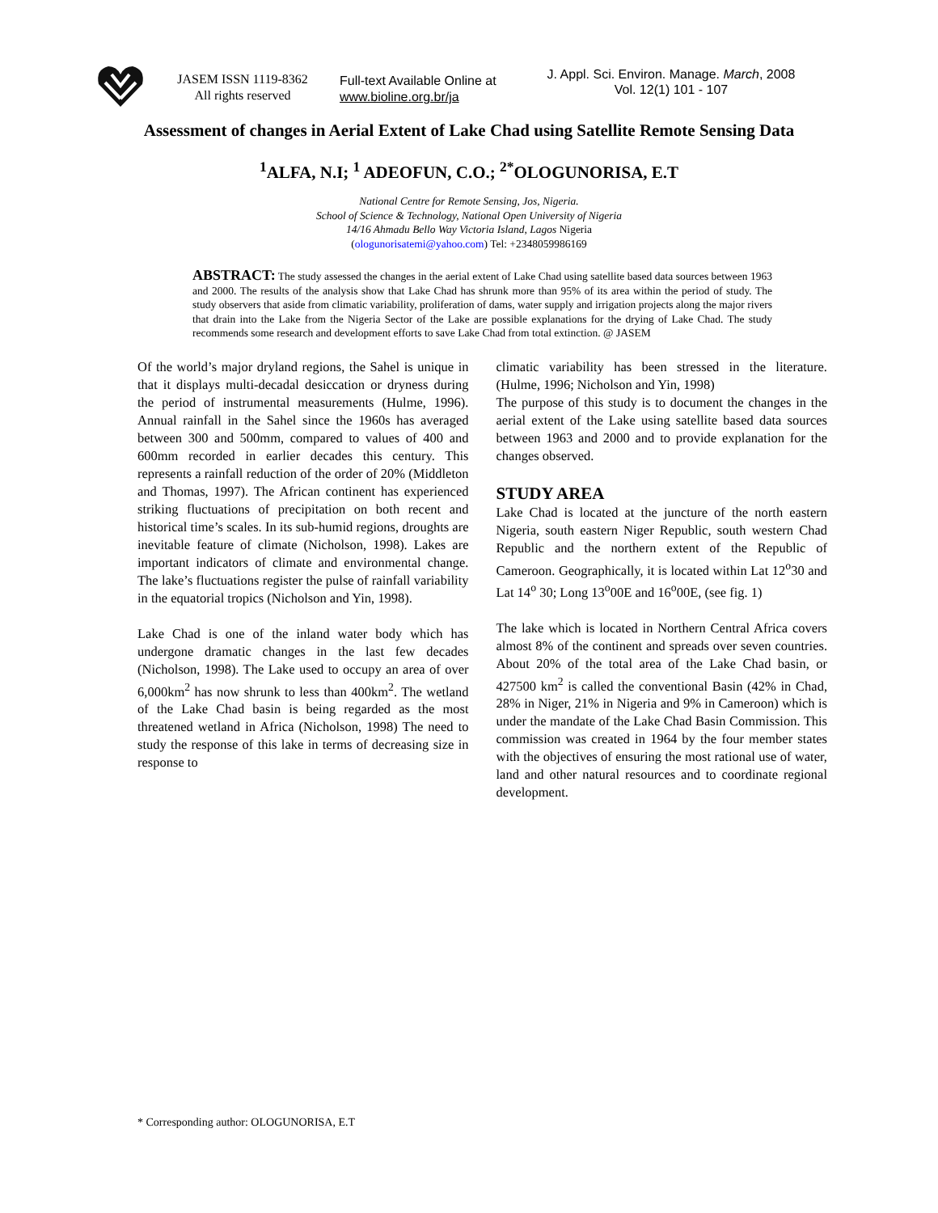JASEM ISSN 1119-8362
All rights reserved
Full-text Available Online at
www.bioline.org.br/ja
J. Appl. Sci. Environ. Manage. March, 2008
Vol. 12(1) 101 - 107
Assessment of changes in Aerial Extent of Lake Chad using Satellite Remote Sensing Data
<sup>1</sup> ALFA, N.I; <sup>1</sup> ADEOFUN, C.O.; <sup>2*</sup>OLOGUNORISA, E.T
National Centre for Remote Sensing, Jos, Nigeria.
School of Science & Technology, National Open University of Nigeria
14/16 Ahmadu Bello Way Victoria Island, Lagos Nigeria
(ologunorisatemi@yahoo.com) Tel: +2348059986169
ABSTRACT: The study assessed the changes in the aerial extent of Lake Chad using satellite based data sources between 1963 and 2000. The results of the analysis show that Lake Chad has shrunk more than 95% of its area within the period of study. The study observers that aside from climatic variability, proliferation of dams, water supply and irrigation projects along the major rivers that drain into the Lake from the Nigeria Sector of the Lake are possible explanations for the drying of Lake Chad. The study recommends some research and development efforts to save Lake Chad from total extinction. @ JASEM
Of the world’s major dryland regions, the Sahel is unique in that it displays multi-decadal desiccation or dryness during the period of instrumental measurements (Hulme, 1996). Annual rainfall in the Sahel since the 1960s has averaged between 300 and 500mm, compared to values of 400 and 600mm recorded in earlier decades this century. This represents a rainfall reduction of the order of 20% (Middleton and Thomas, 1997). The African continent has experienced striking fluctuations of precipitation on both recent and historical time’s scales. In its sub-humid regions, droughts are inevitable feature of climate (Nicholson, 1998). Lakes are important indicators of climate and environmental change. The lake’s fluctuations register the pulse of rainfall variability in the equatorial tropics (Nicholson and Yin, 1998).
Lake Chad is one of the inland water body which has undergone dramatic changes in the last few decades (Nicholson, 1998). The Lake used to occupy an area of over 6,000km<sup>2</sup> has now shrunk to less than 400km<sup>2</sup>. The wetland of the Lake Chad basin is being regarded as the most threatened wetland in Africa (Nicholson, 1998) The need to study the response of this lake in terms of decreasing size in response to
climatic variability has been stressed in the literature. (Hulme, 1996; Nicholson and Yin, 1998)
The purpose of this study is to document the changes in the aerial extent of the Lake using satellite based data sources between 1963 and 2000 and to provide explanation for the changes observed.
STUDY AREA
Lake Chad is located at the juncture of the north eastern Nigeria, south eastern Niger Republic, south western Chad Republic and the northern extent of the Republic of Cameroon. Geographically, it is located within Lat 12<sup>o</sup>30 and Lat 14<sup>o</sup> 30; Long 13<sup>o</sup>00E and 16<sup>o</sup>00E, (see fig. 1)
The lake which is located in Northern Central Africa covers almost 8% of the continent and spreads over seven countries. About 20% of the total area of the Lake Chad basin, or 427500 km<sup>2</sup> is called the conventional Basin (42% in Chad, 28% in Niger, 21% in Nigeria and 9% in Cameroon) which is under the mandate of the Lake Chad Basin Commission. This commission was created in 1964 by the four member states with the objectives of ensuring the most rational use of water, land and other natural resources and to coordinate regional development.
* Corresponding author: OLOGUNORISA, E.T